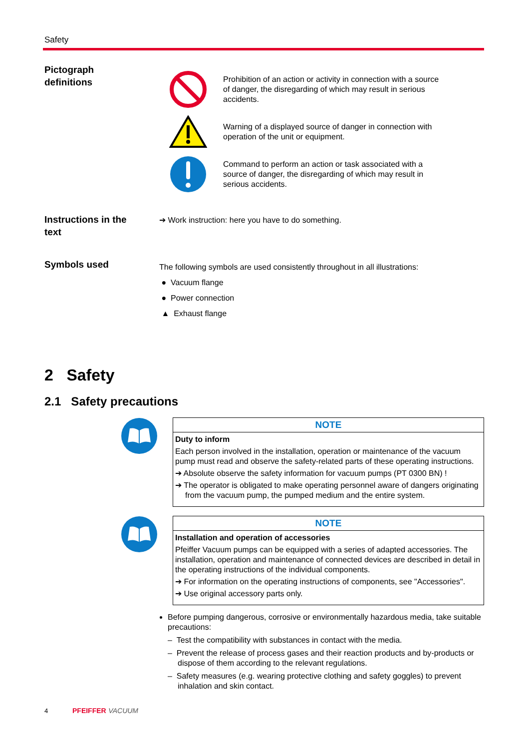Safety
Pictograph
definitions
Prohibition of an action or activity in connection with a source of danger, the disregarding of which may result in serious accidents.
Warning of a displayed source of danger in connection with operation of the unit or equipment.
Command to perform an action or task associated with a source of danger, the disregarding of which may result in serious accidents.
Instructions in the
text
➔ Work instruction: here you have to do something.
Symbols used
The following symbols are used consistently throughout in all illustrations:
● Vacuum flange
● Power connection
▲ Exhaust flange
2 Safety
2.1 Safety precautions
NOTE
Duty to inform
Each person involved in the installation, operation or maintenance of the vacuum pump must read and observe the safety-related parts of these operating instructions.
➔ Absolute observe the safety information for vacuum pumps (PT 0300 BN) !
➔ The operator is obligated to make operating personnel aware of dangers originating from the vacuum pump, the pumped medium and the entire system.
NOTE
Installation and operation of accessories
Pfeiffer Vacuum pumps can be equipped with a series of adapted accessories. The installation, operation and maintenance of connected devices are described in detail in the operating instructions of the individual components.
➔ For information on the operating instructions of components, see "Accessories".
➔ Use original accessory parts only.
Before pumping dangerous, corrosive or environmentally hazardous media, take suitable precautions:
– Test the compatibility with substances in contact with the media.
– Prevent the release of process gases and their reaction products and by-products or dispose of them according to the relevant regulations.
– Safety measures (e.g. wearing protective clothing and safety goggles) to prevent inhalation and skin contact.
4 PFEIFFER VACUUM